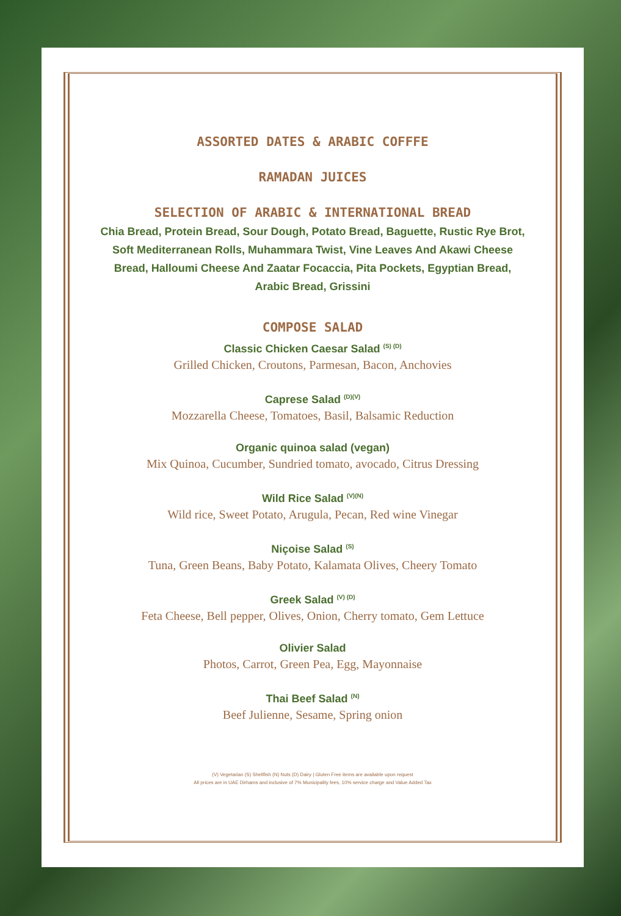ASSORTED DATES & ARABIC COFFFE
RAMADAN JUICES
SELECTION OF ARABIC & INTERNATIONAL BREAD
Chia Bread, Protein Bread, Sour Dough, Potato Bread, Baguette, Rustic Rye Brot,
Soft Mediterranean Rolls, Muhammara Twist, Vine Leaves And Akawi Cheese
Bread, Halloumi Cheese And Zaatar Focaccia, Pita Pockets, Egyptian Bread,
Arabic Bread, Grissini
COMPOSE SALAD
Classic Chicken Caesar Salad <sup>(S) (D)</sup>
Grilled Chicken, Croutons, Parmesan, Bacon, Anchovies
Caprese Salad <sup>(D)(V)</sup>
Mozzarella Cheese, Tomatoes, Basil, Balsamic Reduction
Organic quinoa salad (vegan)
Mix Quinoa, Cucumber, Sundried tomato, avocado, Citrus Dressing
Wild Rice Salad <sup>(V)(N)</sup>
Wild rice, Sweet Potato, Arugula, Pecan, Red wine Vinegar
Niçoise Salad <sup>(S)</sup>
Tuna, Green Beans, Baby Potato, Kalamata Olives, Cheery Tomato
Greek Salad <sup>(V) (D)</sup>
Feta Cheese, Bell pepper, Olives, Onion, Cherry tomato, Gem Lettuce
Olivier Salad
Photos, Carrot, Green Pea, Egg, Mayonnaise
Thai Beef Salad <sup>(N)</sup>
Beef Julienne, Sesame, Spring onion
(V) Vegetarian (S) Shellfish (N) Nuts (D) Dairy | Gluten Free items are available upon request
All prices are in UAE Dirhams and inclusive of 7% Municipality fees, 10% service charge and Value Added Tax